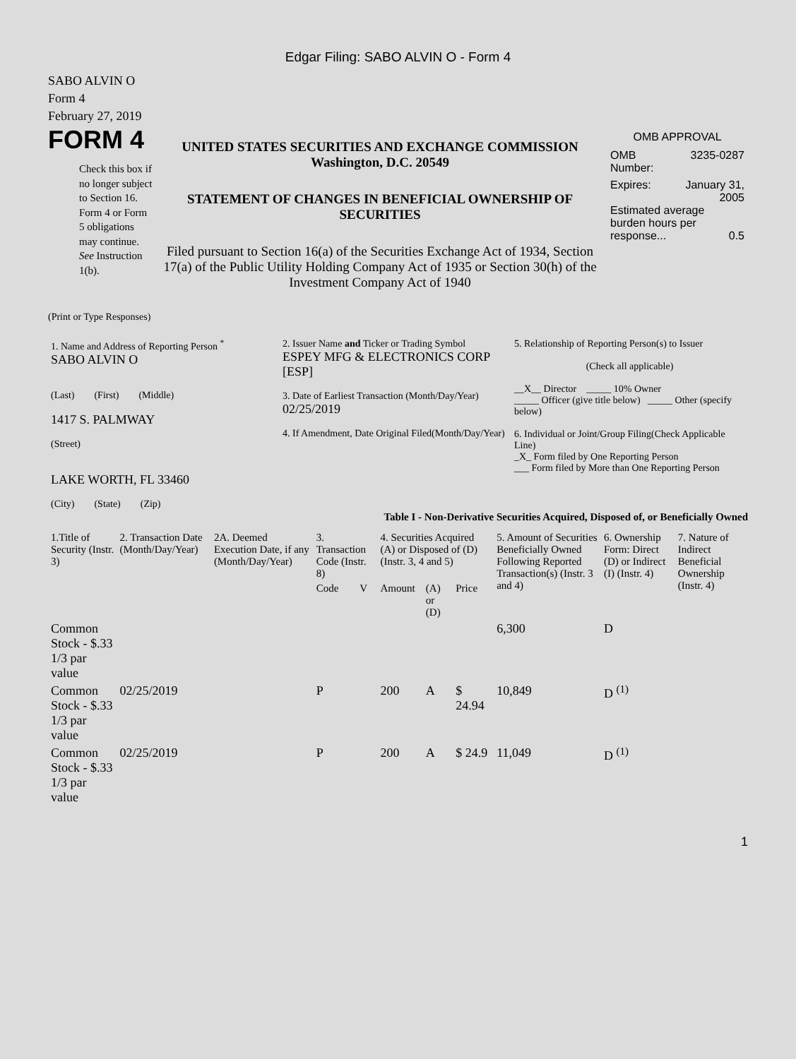Edgar Filing: SABO ALVIN O - Form 4
SABO ALVIN O
Form 4
February 27, 2019
FORM 4
Check this box if no longer subject to Section 16. Form 4 or Form 5 obligations may continue. See Instruction 1(b).
UNITED STATES SECURITIES AND EXCHANGE COMMISSION
Washington, D.C. 20549
STATEMENT OF CHANGES IN BENEFICIAL OWNERSHIP OF SECURITIES
Filed pursuant to Section 16(a) of the Securities Exchange Act of 1934, Section 17(a) of the Public Utility Holding Company Act of 1935 or Section 30(h) of the Investment Company Act of 1940
OMB APPROVAL
OMB
Number: 3235-0287
Expires: January 31,
2005
Estimated average burden hours per response... 0.5
(Print or Type Responses)
| 1. Name and Address of Reporting Person <sup>*</sup> SABO ALVIN O (Last) (First) (Middle) 1417 S. PALMWAY (Street) LAKE WORTH, FL 33460 (City) (State) (Zip) | 2. Issuer Name and Ticker or Trading Symbol ESPEY MFG & ELECTRONICS CORP [ESP] 3. Date of Earliest Transaction (Month/Day/Year) 02/25/2019 4. If Amendment, Date Original Filed(Month/Day/Year) | 5. Relationship of Reporting Person(s) to Issuer (Check all applicable) __X__ Director _____ 10% Owner _____ Officer (give title below) _____ Other (specify below) 6. Individual or Joint/Group Filing(Check Applicable Line) _X_ Form filed by One Reporting Person ___ Form filed by More than One Reporting Person |
Table I - Non-Derivative Securities Acquired, Disposed of, or Beneficially Owned
| 1.Title of Security (Instr. 3) | 2. Transaction Date (Month/Day/Year) | 2A. Deemed Execution Date, if any (Month/Day/Year) | 3. Transaction Code (Instr. 8) | | 4. Securities Acquired (A) or Disposed of (D) (Instr. 3, 4 and 5) | | | 5. Amount of Securities Beneficially Owned Following Reported Transaction(s) (Instr. 3 and 4) | 6. Ownership Form: Direct (D) or Indirect (I) (Instr. 4) | 7. Nature of Indirect Beneficial Ownership (Instr. 4) |
| --- | --- | --- | --- | --- | --- | --- | --- | --- | --- | --- |
| | | | Code | V | Amount | (A) or (D) | Price | | | |
| Common Stock - $.33 1/3 par value | | | | | | | | 6,300 | D | |
| Common Stock - $.33 1/3 par value | 02/25/2019 | | P | | 200 | A | $ 24.94 | 10,849 | D <sup>(1)</sup> | |
| Common Stock - $.33 1/3 par value | 02/25/2019 | | P | | 200 | A | $ 24.9 | 11,049 | D <sup>(1)</sup> | |
1